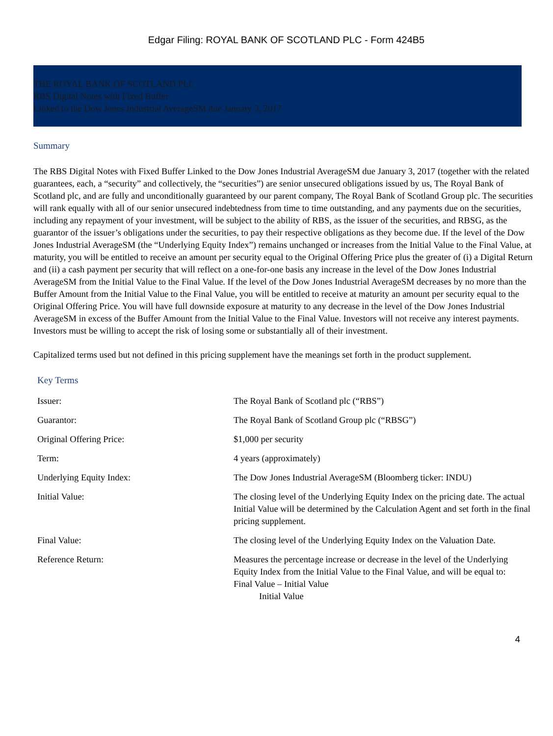Edgar Filing: ROYAL BANK OF SCOTLAND PLC - Form 424B5
THE ROYAL BANK OF SCOTLAND PLC
RBS Digital Notes with Fixed Buffer
Linked to the Dow Jones Industrial AverageSM due January 3, 2017
Summary
The RBS Digital Notes with Fixed Buffer Linked to the Dow Jones Industrial AverageSM due January 3, 2017 (together with the related guarantees, each, a “security” and collectively, the “securities”) are senior unsecured obligations issued by us, The Royal Bank of Scotland plc, and are fully and unconditionally guaranteed by our parent company, The Royal Bank of Scotland Group plc. The securities will rank equally with all of our senior unsecured indebtedness from time to time outstanding, and any payments due on the securities, including any repayment of your investment, will be subject to the ability of RBS, as the issuer of the securities, and RBSG, as the guarantor of the issuer’s obligations under the securities, to pay their respective obligations as they become due. If the level of the Dow Jones Industrial AverageSM (the “Underlying Equity Index”) remains unchanged or increases from the Initial Value to the Final Value, at maturity, you will be entitled to receive an amount per security equal to the Original Offering Price plus the greater of (i) a Digital Return and (ii) a cash payment per security that will reflect on a one-for-one basis any increase in the level of the Dow Jones Industrial AverageSM from the Initial Value to the Final Value. If the level of the Dow Jones Industrial AverageSM decreases by no more than the Buffer Amount from the Initial Value to the Final Value, you will be entitled to receive at maturity an amount per security equal to the Original Offering Price. You will have full downside exposure at maturity to any decrease in the level of the Dow Jones Industrial AverageSM in excess of the Buffer Amount from the Initial Value to the Final Value. Investors will not receive any interest payments. Investors must be willing to accept the risk of losing some or substantially all of their investment.
Capitalized terms used but not defined in this pricing supplement have the meanings set forth in the product supplement.
Key Terms
| Issuer: | The Royal Bank of Scotland plc (“RBS”) |
| Guarantor: | The Royal Bank of Scotland Group plc (“RBSG”) |
| Original Offering Price: | $1,000 per security |
| Term: | 4 years (approximately) |
| Underlying Equity Index: | The Dow Jones Industrial AverageSM (Bloomberg ticker: INDU) |
| Initial Value: | The closing level of the Underlying Equity Index on the pricing date. The actual Initial Value will be determined by the Calculation Agent and set forth in the final pricing supplement. |
| Final Value: | The closing level of the Underlying Equity Index on the Valuation Date. |
| Reference Return: | Measures the percentage increase or decrease in the level of the Underlying Equity Index from the Initial Value to the Final Value, and will be equal to: Final Value – Initial Value Initial Value |
4